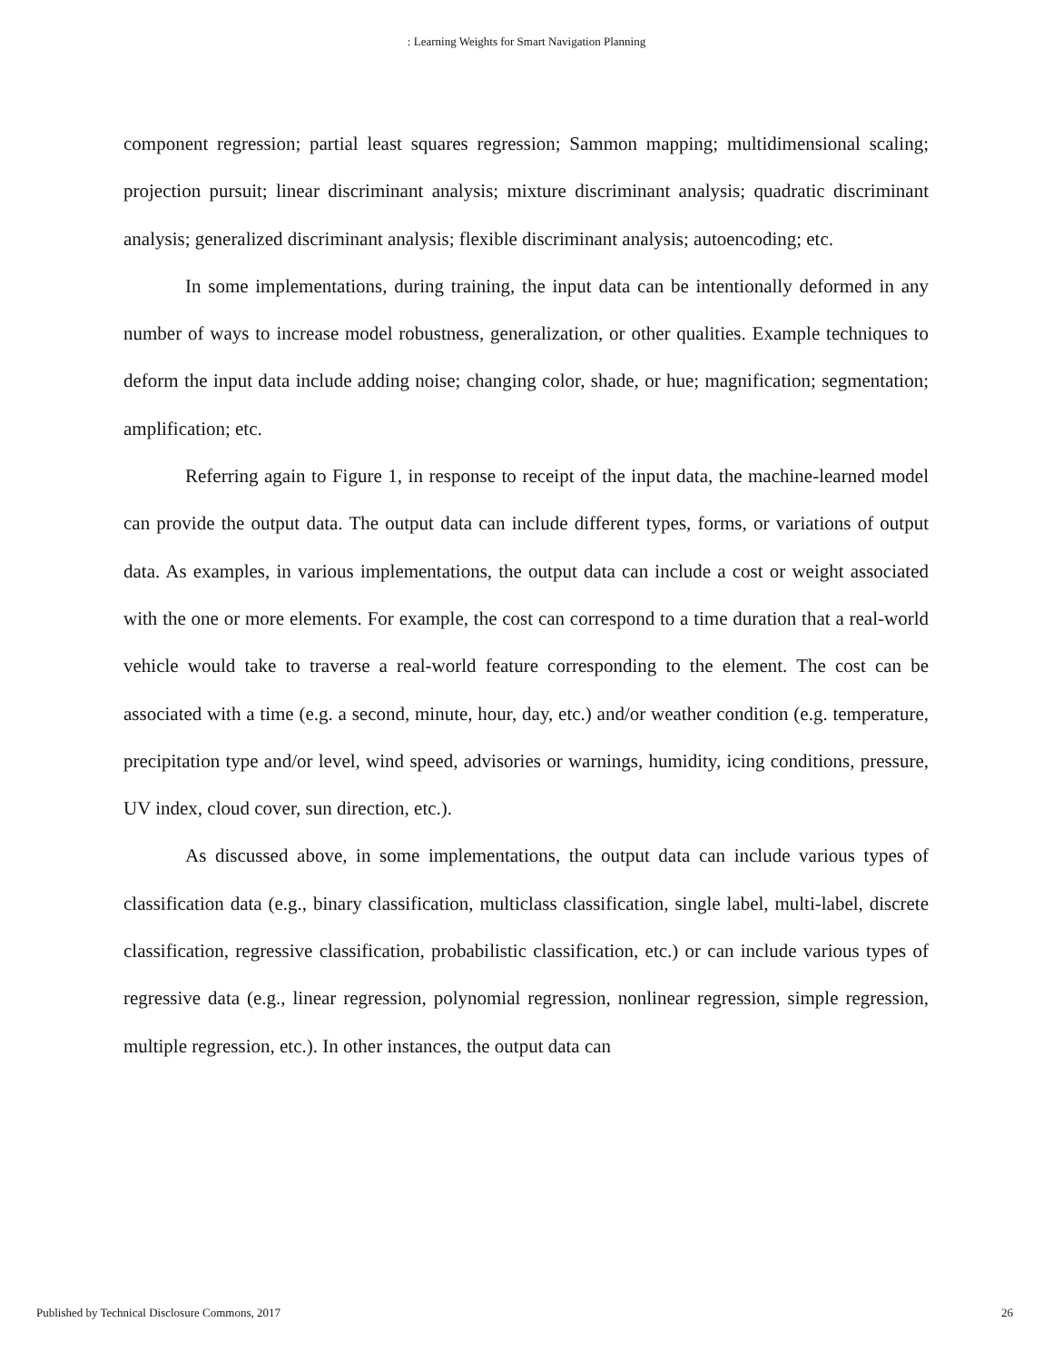: Learning Weights for Smart Navigation Planning
component regression; partial least squares regression; Sammon mapping; multidimensional scaling; projection pursuit; linear discriminant analysis; mixture discriminant analysis; quadratic discriminant analysis; generalized discriminant analysis; flexible discriminant analysis; autoencoding; etc.
In some implementations, during training, the input data can be intentionally deformed in any number of ways to increase model robustness, generalization, or other qualities. Example techniques to deform the input data include adding noise; changing color, shade, or hue; magnification; segmentation; amplification; etc.
Referring again to Figure 1, in response to receipt of the input data, the machine-learned model can provide the output data. The output data can include different types, forms, or variations of output data. As examples, in various implementations, the output data can include a cost or weight associated with the one or more elements. For example, the cost can correspond to a time duration that a real-world vehicle would take to traverse a real-world feature corresponding to the element. The cost can be associated with a time (e.g. a second, minute, hour, day, etc.) and/or weather condition (e.g. temperature, precipitation type and/or level, wind speed, advisories or warnings, humidity, icing conditions, pressure, UV index, cloud cover, sun direction, etc.).
As discussed above, in some implementations, the output data can include various types of classification data (e.g., binary classification, multiclass classification, single label, multi-label, discrete classification, regressive classification, probabilistic classification, etc.) or can include various types of regressive data (e.g., linear regression, polynomial regression, nonlinear regression, simple regression, multiple regression, etc.). In other instances, the output data can
Published by Technical Disclosure Commons, 2017 26